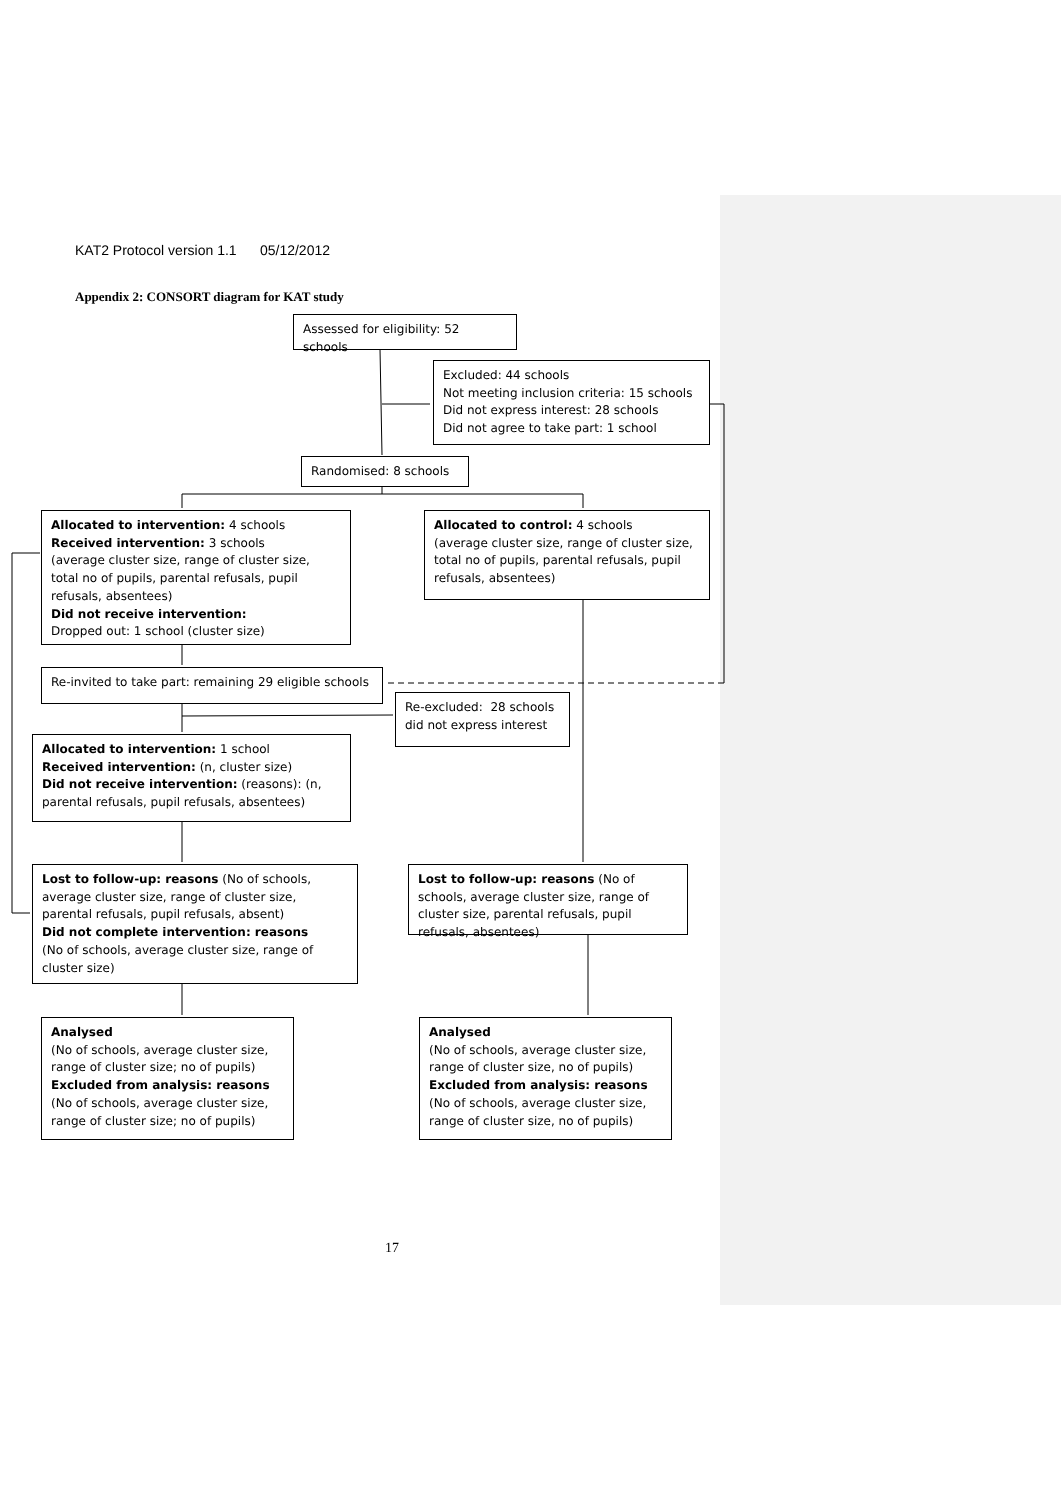KAT2 Protocol version 1.1 05/12/2012
Appendix 2: CONSORT diagram for KAT study
Assessed for eligibility: 52 schools
Excluded: 44 schools
Not meeting inclusion criteria: 15 schools
Did not express interest: 28 schools
Did not agree to take part: 1 school
Randomised: 8 schools
Allocated to intervention: 4 schools
Received intervention: 3 schools
(average cluster size, range of cluster size, total no of pupils, parental refusals, pupil refusals, absentees)
Did not receive intervention:
Dropped out: 1 school (cluster size)
Allocated to control: 4 schools
(average cluster size, range of cluster size, total no of pupils, parental refusals, pupil refusals, absentees)
Re-invited to take part: remaining 29 eligible schools
Re-excluded: 28 schools did not express interest
Allocated to intervention: 1 school
Received intervention: (n, cluster size)
Did not receive intervention: (reasons): (n, parental refusals, pupil refusals, absentees)
Lost to follow-up: reasons (No of schools, average cluster size, range of cluster size, parental refusals, pupil refusals, absent)
Did not complete intervention: reasons
(No of schools, average cluster size, range of cluster size)
Lost to follow-up: reasons (No of schools, average cluster size, range of cluster size, parental refusals, pupil refusals, absentees)
Analysed
(No of schools, average cluster size, range of cluster size; no of pupils)
Excluded from analysis: reasons
(No of schools, average cluster size, range of cluster size; no of pupils)
Analysed
(No of schools, average cluster size, range of cluster size, no of pupils)
Excluded from analysis: reasons
(No of schools, average cluster size, range of cluster size, no of pupils)
17